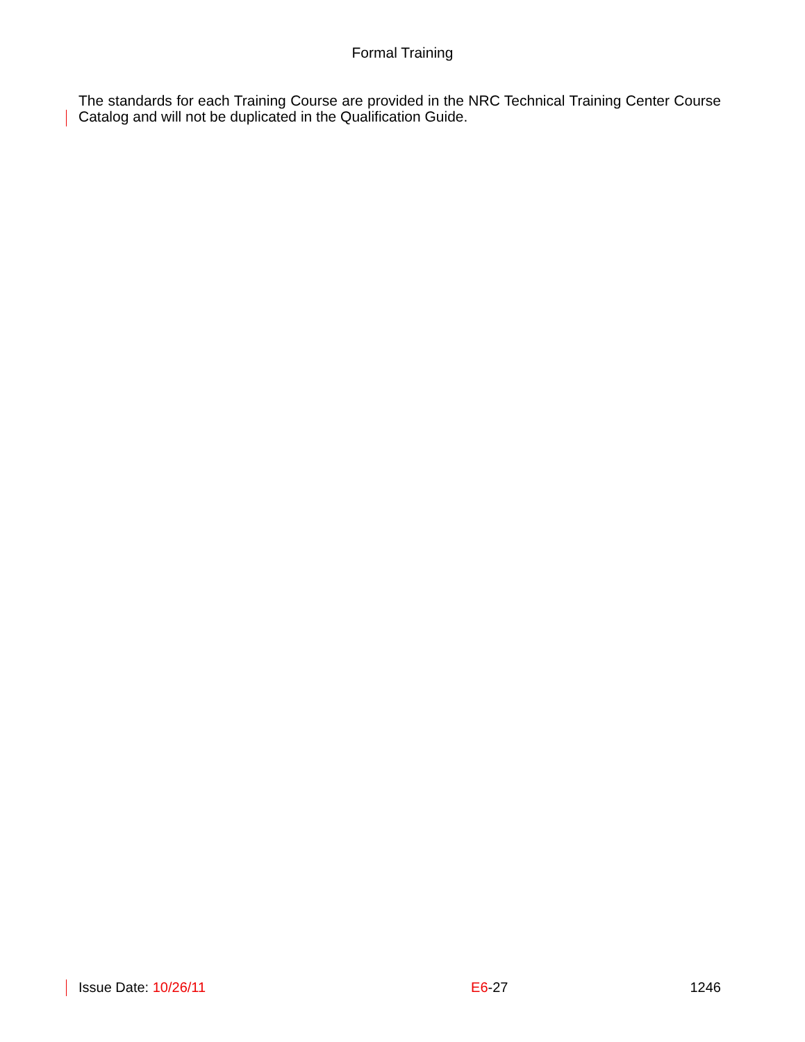Formal Training
The standards for each Training Course are provided in the NRC Technical Training Center Course Catalog and will not be duplicated in the Qualification Guide.
Issue Date: 10/26/11 E6-27 1246